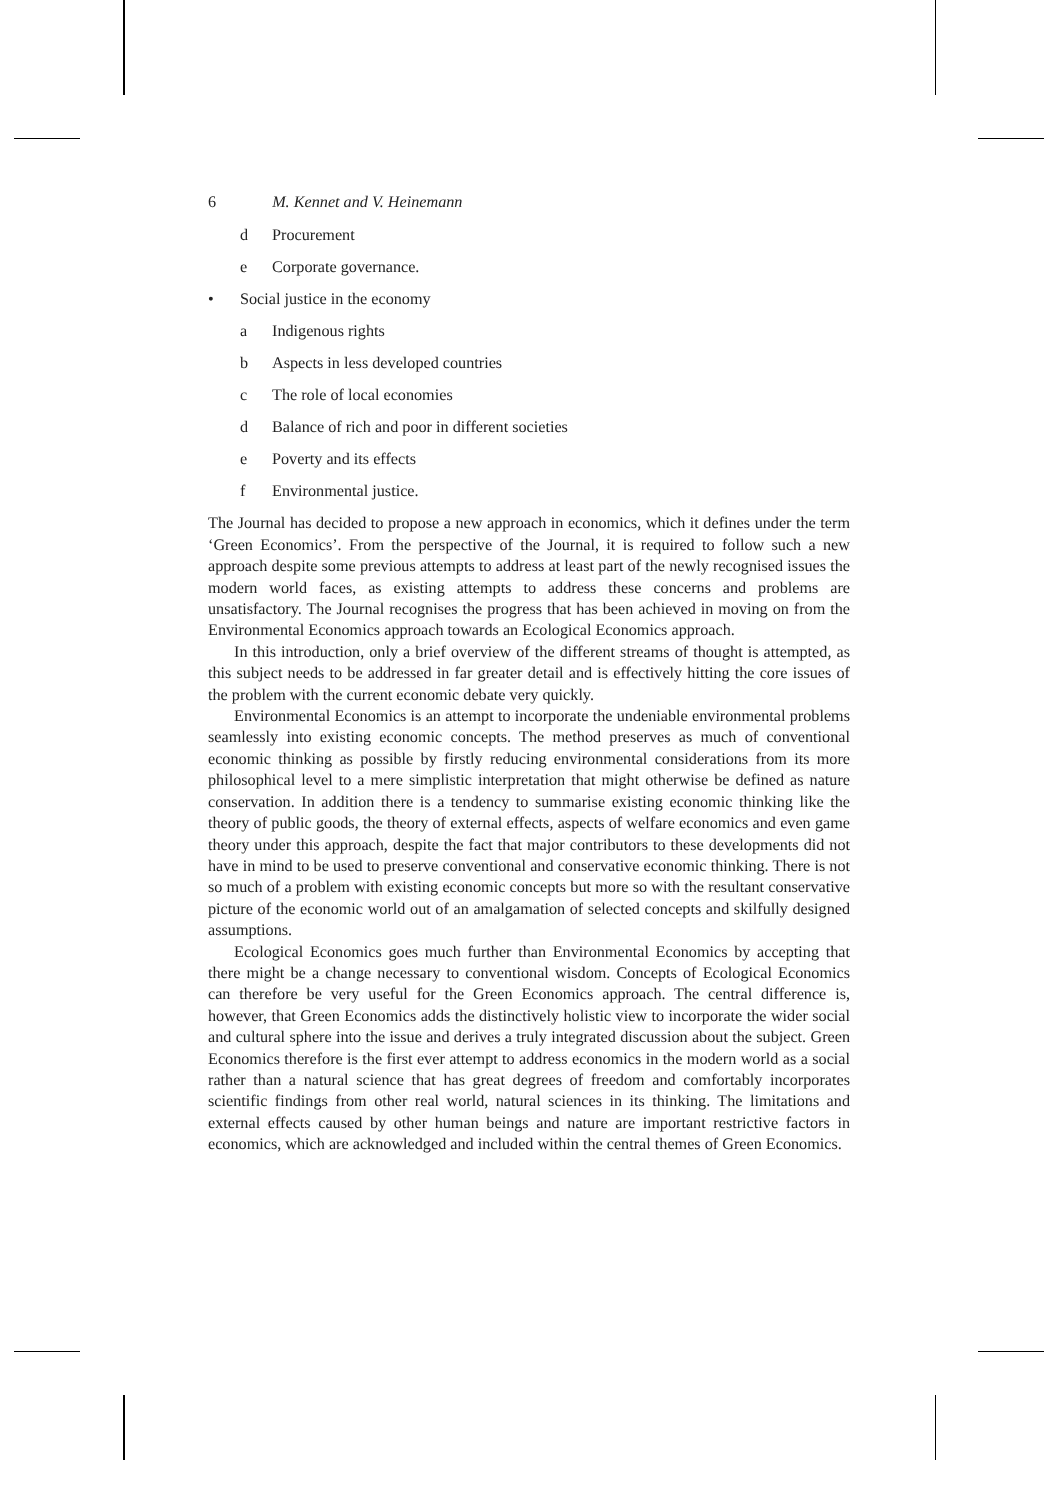6 M. Kennet and V. Heinemann
d Procurement
e Corporate governance.
• Social justice in the economy
a Indigenous rights
b Aspects in less developed countries
c The role of local economies
d Balance of rich and poor in different societies
e Poverty and its effects
f Environmental justice.
The Journal has decided to propose a new approach in economics, which it defines under the term ‘Green Economics’. From the perspective of the Journal, it is required to follow such a new approach despite some previous attempts to address at least part of the newly recognised issues the modern world faces, as existing attempts to address these concerns and problems are unsatisfactory. The Journal recognises the progress that has been achieved in moving on from the Environmental Economics approach towards an Ecological Economics approach.
In this introduction, only a brief overview of the different streams of thought is attempted, as this subject needs to be addressed in far greater detail and is effectively hitting the core issues of the problem with the current economic debate very quickly.
Environmental Economics is an attempt to incorporate the undeniable environmental problems seamlessly into existing economic concepts. The method preserves as much of conventional economic thinking as possible by firstly reducing environmental considerations from its more philosophical level to a mere simplistic interpretation that might otherwise be defined as nature conservation. In addition there is a tendency to summarise existing economic thinking like the theory of public goods, the theory of external effects, aspects of welfare economics and even game theory under this approach, despite the fact that major contributors to these developments did not have in mind to be used to preserve conventional and conservative economic thinking. There is not so much of a problem with existing economic concepts but more so with the resultant conservative picture of the economic world out of an amalgamation of selected concepts and skilfully designed assumptions.
Ecological Economics goes much further than Environmental Economics by accepting that there might be a change necessary to conventional wisdom. Concepts of Ecological Economics can therefore be very useful for the Green Economics approach. The central difference is, however, that Green Economics adds the distinctively holistic view to incorporate the wider social and cultural sphere into the issue and derives a truly integrated discussion about the subject. Green Economics therefore is the first ever attempt to address economics in the modern world as a social rather than a natural science that has great degrees of freedom and comfortably incorporates scientific findings from other real world, natural sciences in its thinking. The limitations and external effects caused by other human beings and nature are important restrictive factors in economics, which are acknowledged and included within the central themes of Green Economics.